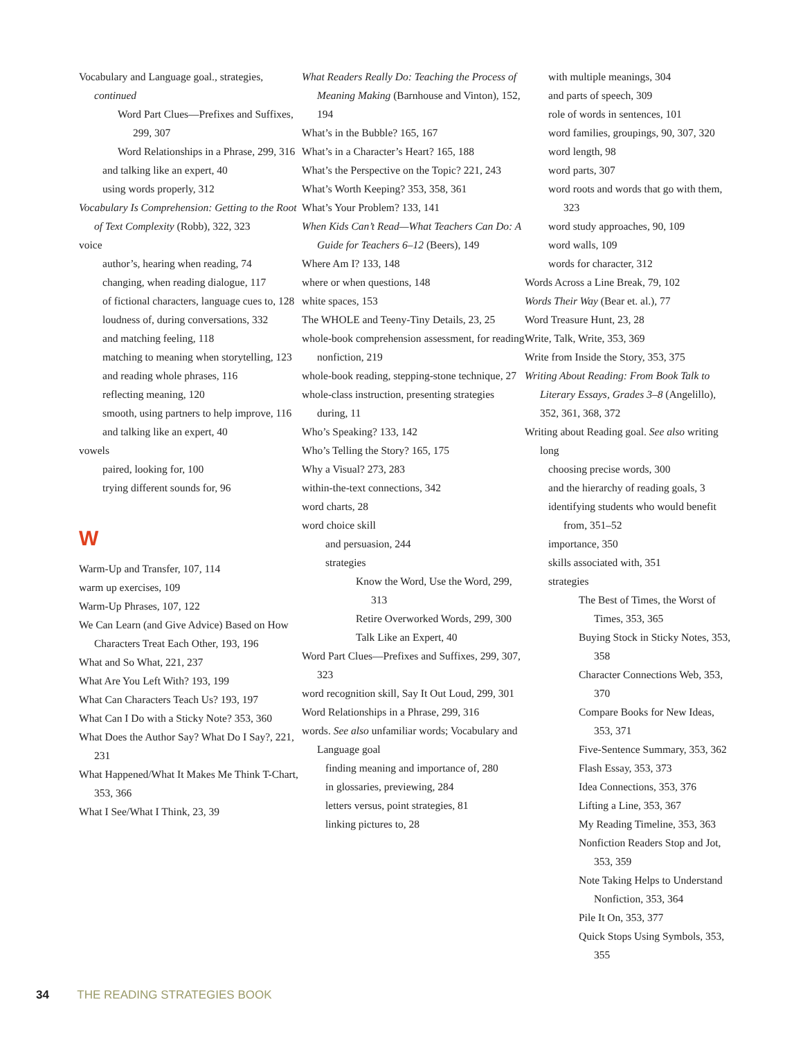Vocabulary and Language goal., strategies, continued
Word Part Clues—Prefixes and Suffixes, 299, 307
Word Relationships in a Phrase, 299, 316
and talking like an expert, 40
using words properly, 312
Vocabulary Is Comprehension: Getting to the Root of Text Complexity (Robb), 322, 323
voice
author’s, hearing when reading, 74
changing, when reading dialogue, 117
of fictional characters, language cues to, 128
loudness of, during conversations, 332
and matching feeling, 118
matching to meaning when storytelling, 123
and reading whole phrases, 116
reflecting meaning, 120
smooth, using partners to help improve, 116
and talking like an expert, 40
vowels
paired, looking for, 100
trying different sounds for, 96
W
Warm-Up and Transfer, 107, 114
warm up exercises, 109
Warm-Up Phrases, 107, 122
We Can Learn (and Give Advice) Based on How Characters Treat Each Other, 193, 196
What and So What, 221, 237
What Are You Left With? 193, 199
What Can Characters Teach Us? 193, 197
What Can I Do with a Sticky Note? 353, 360
What Does the Author Say? What Do I Say?, 221, 231
What Happened/What It Makes Me Think T-Chart, 353, 366
What I See/What I Think, 23, 39
What Readers Really Do: Teaching the Process of Meaning Making (Barnhouse and Vinton), 152, 194
What’s in the Bubble? 165, 167
What’s in a Character’s Heart? 165, 188
What’s the Perspective on the Topic? 221, 243
What’s Worth Keeping? 353, 358, 361
What’s Your Problem? 133, 141
When Kids Can’t Read—What Teachers Can Do: A Guide for Teachers 6–12 (Beers), 149
Where Am I? 133, 148
where or when questions, 148
white spaces, 153
The WHOLE and Teeny-Tiny Details, 23, 25
whole-book comprehension assessment, for reading nonfiction, 219
whole-book reading, stepping-stone technique, 27
whole-class instruction, presenting strategies during, 11
Who’s Speaking? 133, 142
Who’s Telling the Story? 165, 175
Why a Visual? 273, 283
within-the-text connections, 342
word charts, 28
word choice skill
and persuasion, 244
strategies
Know the Word, Use the Word, 299, 313
Retire Overworked Words, 299, 300
Talk Like an Expert, 40
Word Part Clues—Prefixes and Suffixes, 299, 307, 323
word recognition skill, Say It Out Loud, 299, 301
Word Relationships in a Phrase, 299, 316
words. See also unfamiliar words; Vocabulary and Language goal
finding meaning and importance of, 280
in glossaries, previewing, 284
letters versus, point strategies, 81
linking pictures to, 28
with multiple meanings, 304
and parts of speech, 309
role of words in sentences, 101
word families, groupings, 90, 307, 320
word length, 98
word parts, 307
word roots and words that go with them, 323
word study approaches, 90, 109
word walls, 109
words for character, 312
Words Across a Line Break, 79, 102
Words Their Way (Bear et. al.), 77
Word Treasure Hunt, 23, 28
Write, Talk, Write, 353, 369
Write from Inside the Story, 353, 375
Writing About Reading: From Book Talk to Literary Essays, Grades 3–8 (Angelillo), 352, 361, 368, 372
Writing about Reading goal. See also writing long
choosing precise words, 300
and the hierarchy of reading goals, 3
identifying students who would benefit from, 351–52
importance, 350
skills associated with, 351
strategies
The Best of Times, the Worst of Times, 353, 365
Buying Stock in Sticky Notes, 353, 358
Character Connections Web, 353, 370
Compare Books for New Ideas, 353, 371
Five-Sentence Summary, 353, 362
Flash Essay, 353, 373
Idea Connections, 353, 376
Lifting a Line, 353, 367
My Reading Timeline, 353, 363
Nonfiction Readers Stop and Jot, 353, 359
Note Taking Helps to Understand Nonfiction, 353, 364
Pile It On, 353, 377
Quick Stops Using Symbols, 353, 355
34 THE READING STRATEGIES BOOK